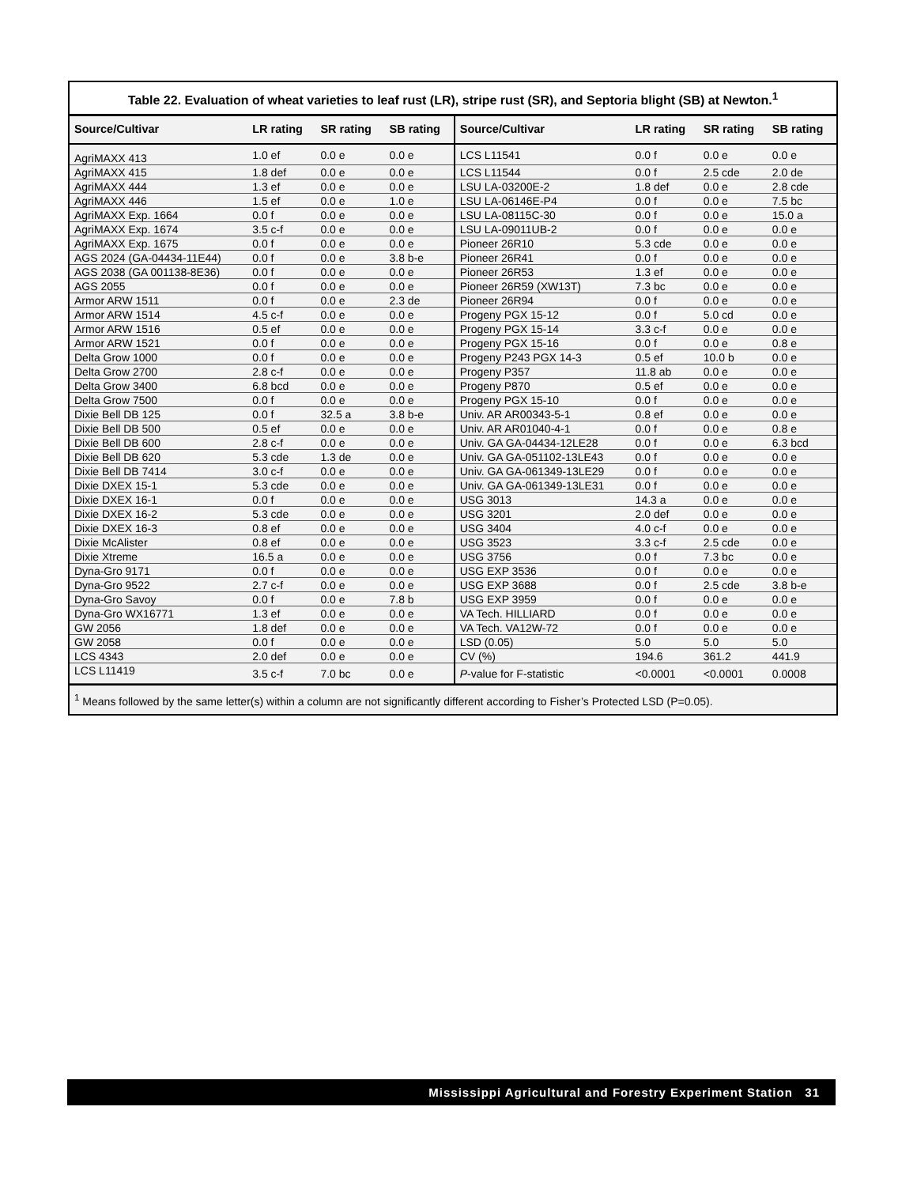Table 22. Evaluation of wheat varieties to leaf rust (LR), stripe rust (SR), and Septoria blight (SB) at Newton.<sup>1</sup>
| Source/Cultivar | LR rating | SR rating | SB rating | Source/Cultivar | LR rating | SR rating | SB rating |
| --- | --- | --- | --- | --- | --- | --- | --- |
| AgriMAXX 413 | 1.0 ef | 0.0 e | 0.0 e | LCS L11541 | 0.0 f | 0.0 e | 0.0 e |
| AgriMAXX 415 | 1.8 def | 0.0 e | 0.0 e | LCS L11544 | 0.0 f | 2.5 cde | 2.0 de |
| AgriMAXX 444 | 1.3 ef | 0.0 e | 0.0 e | LSU LA-03200E-2 | 1.8 def | 0.0 e | 2.8 cde |
| AgriMAXX 446 | 1.5 ef | 0.0 e | 1.0 e | LSU LA-06146E-P4 | 0.0 f | 0.0 e | 7.5 bc |
| AgriMAXX Exp. 1664 | 0.0 f | 0.0 e | 0.0 e | LSU LA-08115C-30 | 0.0 f | 0.0 e | 15.0 a |
| AgriMAXX Exp. 1674 | 3.5 c-f | 0.0 e | 0.0 e | LSU LA-09011UB-2 | 0.0 f | 0.0 e | 0.0 e |
| AgriMAXX Exp. 1675 | 0.0 f | 0.0 e | 0.0 e | Pioneer 26R10 | 5.3 cde | 0.0 e | 0.0 e |
| AGS 2024 (GA-04434-11E44) | 0.0 f | 0.0 e | 3.8 b-e | Pioneer 26R41 | 0.0 f | 0.0 e | 0.0 e |
| AGS 2038 (GA 001138-8E36) | 0.0 f | 0.0 e | 0.0 e | Pioneer 26R53 | 1.3 ef | 0.0 e | 0.0 e |
| AGS 2055 | 0.0 f | 0.0 e | 0.0 e | Pioneer 26R59 (XW13T) | 7.3 bc | 0.0 e | 0.0 e |
| Armor ARW 1511 | 0.0 f | 0.0 e | 2.3 de | Pioneer 26R94 | 0.0 f | 0.0 e | 0.0 e |
| Armor ARW 1514 | 4.5 c-f | 0.0 e | 0.0 e | Progeny PGX 15-12 | 0.0 f | 5.0 cd | 0.0 e |
| Armor ARW 1516 | 0.5 ef | 0.0 e | 0.0 e | Progeny PGX 15-14 | 3.3 c-f | 0.0 e | 0.0 e |
| Armor ARW 1521 | 0.0 f | 0.0 e | 0.0 e | Progeny PGX 15-16 | 0.0 f | 0.0 e | 0.8 e |
| Delta Grow 1000 | 0.0 f | 0.0 e | 0.0 e | Progeny P243 PGX 14-3 | 0.5 ef | 10.0 b | 0.0 e |
| Delta Grow 2700 | 2.8 c-f | 0.0 e | 0.0 e | Progeny P357 | 11.8 ab | 0.0 e | 0.0 e |
| Delta Grow 3400 | 6.8 bcd | 0.0 e | 0.0 e | Progeny P870 | 0.5 ef | 0.0 e | 0.0 e |
| Delta Grow 7500 | 0.0 f | 0.0 e | 0.0 e | Progeny PGX 15-10 | 0.0 f | 0.0 e | 0.0 e |
| Dixie Bell DB 125 | 0.0 f | 32.5 a | 3.8 b-e | Univ. AR AR00343-5-1 | 0.8 ef | 0.0 e | 0.0 e |
| Dixie Bell DB 500 | 0.5 ef | 0.0 e | 0.0 e | Univ. AR AR01040-4-1 | 0.0 f | 0.0 e | 0.8 e |
| Dixie Bell DB 600 | 2.8 c-f | 0.0 e | 0.0 e | Univ. GA GA-04434-12LE28 | 0.0 f | 0.0 e | 6.3 bcd |
| Dixie Bell DB 620 | 5.3 cde | 1.3 de | 0.0 e | Univ. GA GA-051102-13LE43 | 0.0 f | 0.0 e | 0.0 e |
| Dixie Bell DB 7414 | 3.0 c-f | 0.0 e | 0.0 e | Univ. GA GA-061349-13LE29 | 0.0 f | 0.0 e | 0.0 e |
| Dixie DXEX 15-1 | 5.3 cde | 0.0 e | 0.0 e | Univ. GA GA-061349-13LE31 | 0.0 f | 0.0 e | 0.0 e |
| Dixie DXEX 16-1 | 0.0 f | 0.0 e | 0.0 e | USG 3013 | 14.3 a | 0.0 e | 0.0 e |
| Dixie DXEX 16-2 | 5.3 cde | 0.0 e | 0.0 e | USG 3201 | 2.0 def | 0.0 e | 0.0 e |
| Dixie DXEX 16-3 | 0.8 ef | 0.0 e | 0.0 e | USG 3404 | 4.0 c-f | 0.0 e | 0.0 e |
| Dixie McAlister | 0.8 ef | 0.0 e | 0.0 e | USG 3523 | 3.3 c-f | 2.5 cde | 0.0 e |
| Dixie Xtreme | 16.5 a | 0.0 e | 0.0 e | USG 3756 | 0.0 f | 7.3 bc | 0.0 e |
| Dyna-Gro 9171 | 0.0 f | 0.0 e | 0.0 e | USG EXP 3536 | 0.0 f | 0.0 e | 0.0 e |
| Dyna-Gro 9522 | 2.7 c-f | 0.0 e | 0.0 e | USG EXP 3688 | 0.0 f | 2.5 cde | 3.8 b-e |
| Dyna-Gro Savoy | 0.0 f | 0.0 e | 7.8 b | USG EXP 3959 | 0.0 f | 0.0 e | 0.0 e |
| Dyna-Gro WX16771 | 1.3 ef | 0.0 e | 0.0 e | VA Tech. HILLIARD | 0.0 f | 0.0 e | 0.0 e |
| GW 2056 | 1.8 def | 0.0 e | 0.0 e | VA Tech. VA12W-72 | 0.0 f | 0.0 e | 0.0 e |
| GW 2058 | 0.0 f | 0.0 e | 0.0 e | LSD (0.05) | 5.0 | 5.0 | 5.0 |
| LCS 4343 | 2.0 def | 0.0 e | 0.0 e | CV (%) | 194.6 | 361.2 | 441.9 |
| LCS L11419 | 3.5 c-f | 7.0 bc | 0.0 e | P -value for F-statistic | <0.0001 | <0.0001 | 0.0008 |
<sup>1</sup> Means followed by the same letter(s) within a column are not significantly different according to Fisher’s Protected LSD (P=0.05).
Mississippi Agricultural and Forestry Experiment Station 31